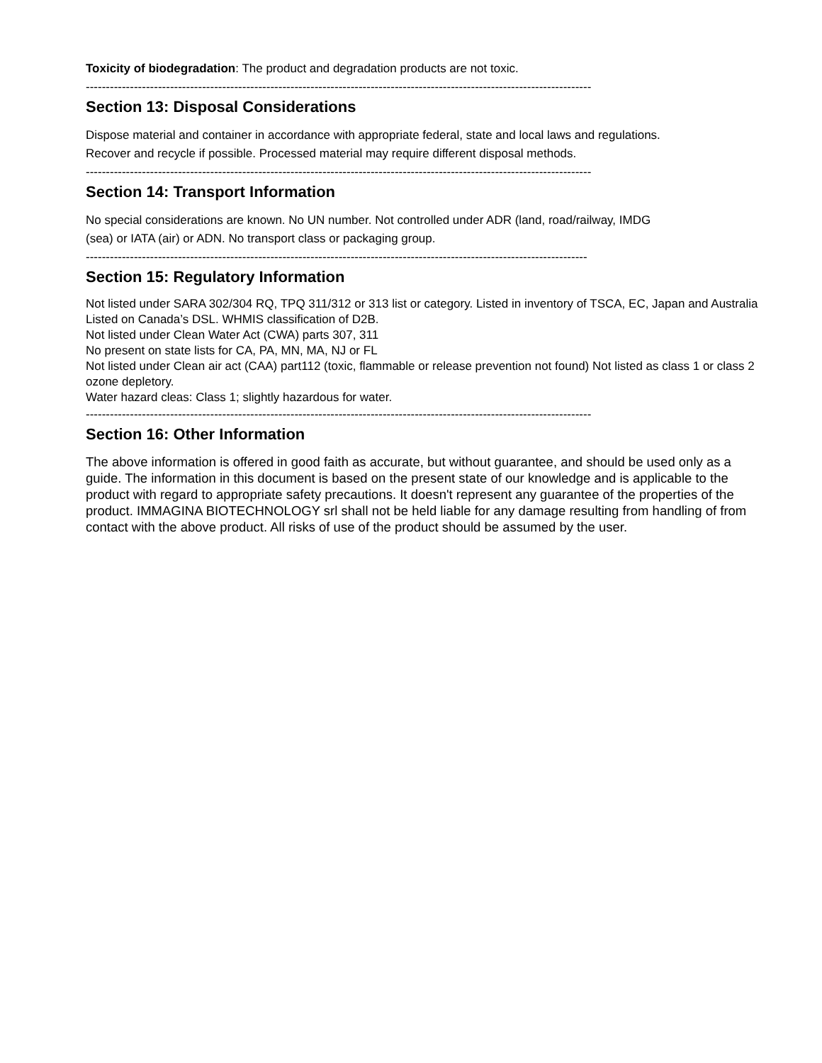Toxicity of biodegradation: The product and degradation products are not toxic.
------------------------------------------------------------------------------------------------------------------------------
Section 13: Disposal Considerations
Dispose material and container in accordance with appropriate federal, state and local laws and regulations.
Recover and recycle if possible. Processed material may require different disposal methods.
------------------------------------------------------------------------------------------------------------------------------
Section 14: Transport Information
No special considerations are known. No UN number. Not controlled under ADR (land, road/railway, IMDG
(sea) or IATA (air) or ADN. No transport class or packaging group.
-----------------------------------------------------------------------------------------------------------------------------
Section 15: Regulatory Information
Not listed under SARA 302/304 RQ, TPQ 311/312 or 313 list or category. Listed in inventory of TSCA, EC, Japan and Australia
Listed on Canada’s DSL. WHMIS classification of D2B.
Not listed under Clean Water Act (CWA) parts 307, 311
No present on state lists for CA, PA, MN, MA, NJ or FL
Not listed under Clean air act (CAA) part112 (toxic, flammable or release prevention not found) Not listed as class 1 or class 2 ozone depletory.
Water hazard cleas: Class 1; slightly hazardous for water.
------------------------------------------------------------------------------------------------------------------------------
Section 16: Other Information
The above information is offered in good faith as accurate, but without guarantee, and should be used only as a guide. The information in this document is based on the present state of our knowledge and is applicable to the product with regard to appropriate safety precautions. It doesn't represent any guarantee of the properties of the product. IMMAGINA BIOTECHNOLOGY srl shall not be held liable for any damage resulting from handling of from contact with the above product. All risks of use of the product should be assumed by the user.